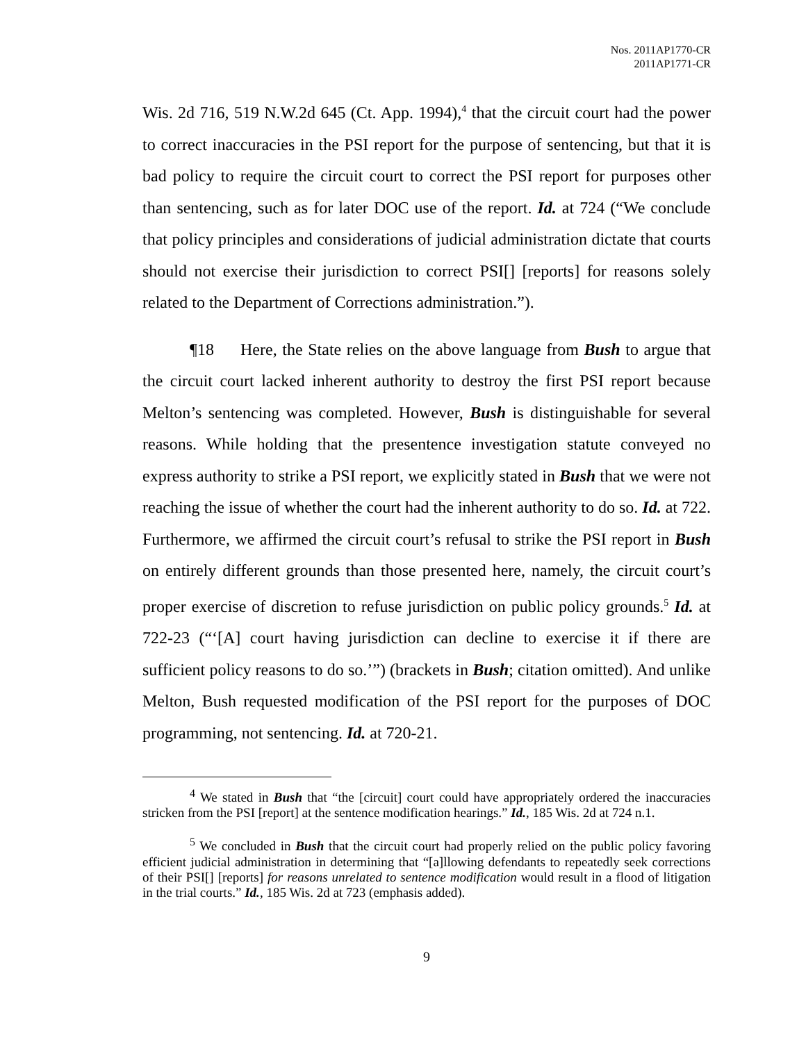Nos. 2011AP1770-CR
2011AP1771-CR
Wis. 2d 716, 519 N.W.2d 645 (Ct. App. 1994),<sup>4</sup> that the circuit court had the power to correct inaccuracies in the PSI report for the purpose of sentencing, but that it is bad policy to require the circuit court to correct the PSI report for purposes other than sentencing, such as for later DOC use of the report. Id. at 724 (“We conclude that policy principles and considerations of judicial administration dictate that courts should not exercise their jurisdiction to correct PSI[] [reports] for reasons solely related to the Department of Corrections administration.”).
¶18 Here, the State relies on the above language from Bush to argue that the circuit court lacked inherent authority to destroy the first PSI report because Melton’s sentencing was completed. However, Bush is distinguishable for several reasons. While holding that the presentence investigation statute conveyed no express authority to strike a PSI report, we explicitly stated in Bush that we were not reaching the issue of whether the court had the inherent authority to do so. Id. at 722. Furthermore, we affirmed the circuit court’s refusal to strike the PSI report in Bush on entirely different grounds than those presented here, namely, the circuit court’s proper exercise of discretion to refuse jurisdiction on public policy grounds.<sup>5</sup> Id. at 722-23 (“‘[A] court having jurisdiction can decline to exercise it if there are sufficient policy reasons to do so.’”) (brackets in Bush; citation omitted). And unlike Melton, Bush requested modification of the PSI report for the purposes of DOC programming, not sentencing. Id. at 720-21.
<sup>4</sup> We stated in Bush that “the [circuit] court could have appropriately ordered the inaccuracies stricken from the PSI [report] at the sentence modification hearings.” Id., 185 Wis. 2d at 724 n.1.
<sup>5</sup> We concluded in Bush that the circuit court had properly relied on the public policy favoring efficient judicial administration in determining that “[a]llowing defendants to repeatedly seek corrections of their PSI[] [reports] for reasons unrelated to sentence modification would result in a flood of litigation in the trial courts.” Id., 185 Wis. 2d at 723 (emphasis added).
9